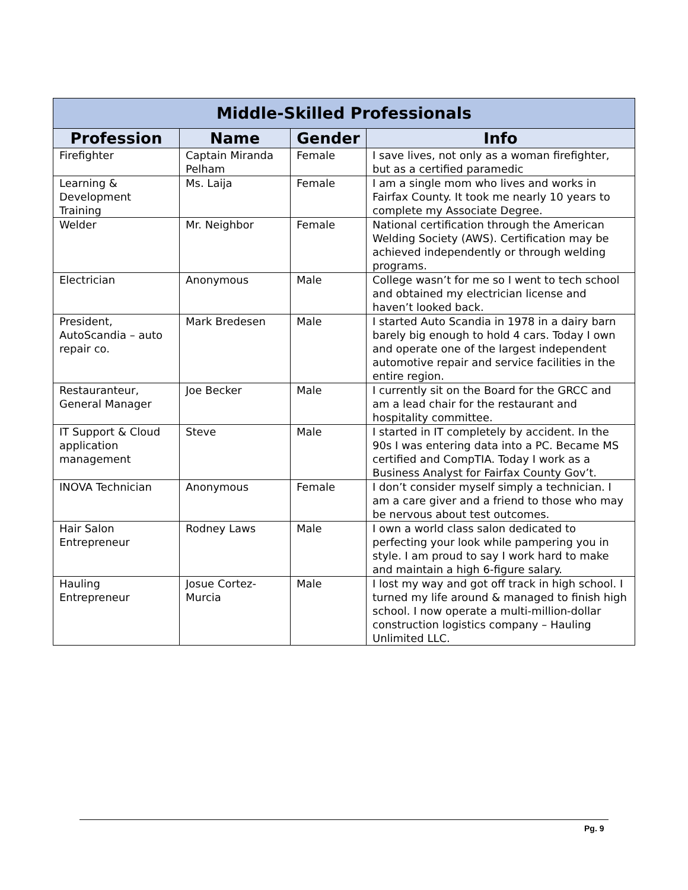| Middle-Skilled Professionals | | | |
| --- | --- | --- | --- |
| Profession | Name | Gender | Info |
| Firefighter | Captain Miranda Pelham | Female | I save lives, not only as a woman firefighter, but as a certified paramedic |
| Learning & Development Training | Ms. Laija | Female | I am a single mom who lives and works in Fairfax County. It took me nearly 10 years to complete my Associate Degree. |
| Welder | Mr. Neighbor | Female | National certification through the American Welding Society (AWS). Certification may be achieved independently or through welding programs. |
| Electrician | Anonymous | Male | College wasn’t for me so I went to tech school and obtained my electrician license and haven’t looked back. |
| President, AutoScandia – auto repair co. | Mark Bredesen | Male | I started Auto Scandia in 1978 in a dairy barn barely big enough to hold 4 cars. Today I own and operate one of the largest independent automotive repair and service facilities in the entire region. |
| Restauranteur, General Manager | Joe Becker | Male | I currently sit on the Board for the GRCC and am a lead chair for the restaurant and hospitality committee. |
| IT Support & Cloud application management | Steve | Male | I started in IT completely by accident. In the 90s I was entering data into a PC. Became MS certified and CompTIA. Today I work as a Business Analyst for Fairfax County Gov’t. |
| INOVA Technician | Anonymous | Female | I don’t consider myself simply a technician. I am a care giver and a friend to those who may be nervous about test outcomes. |
| Hair Salon Entrepreneur | Rodney Laws | Male | I own a world class salon dedicated to perfecting your look while pampering you in style. I am proud to say I work hard to make and maintain a high 6-figure salary. |
| Hauling Entrepreneur | Josue Cortez-Murcia | Male | I lost my way and got off track in high school. I turned my life around & managed to finish high school. I now operate a multi-million-dollar construction logistics company – Hauling Unlimited LLC. |
Pg. 9